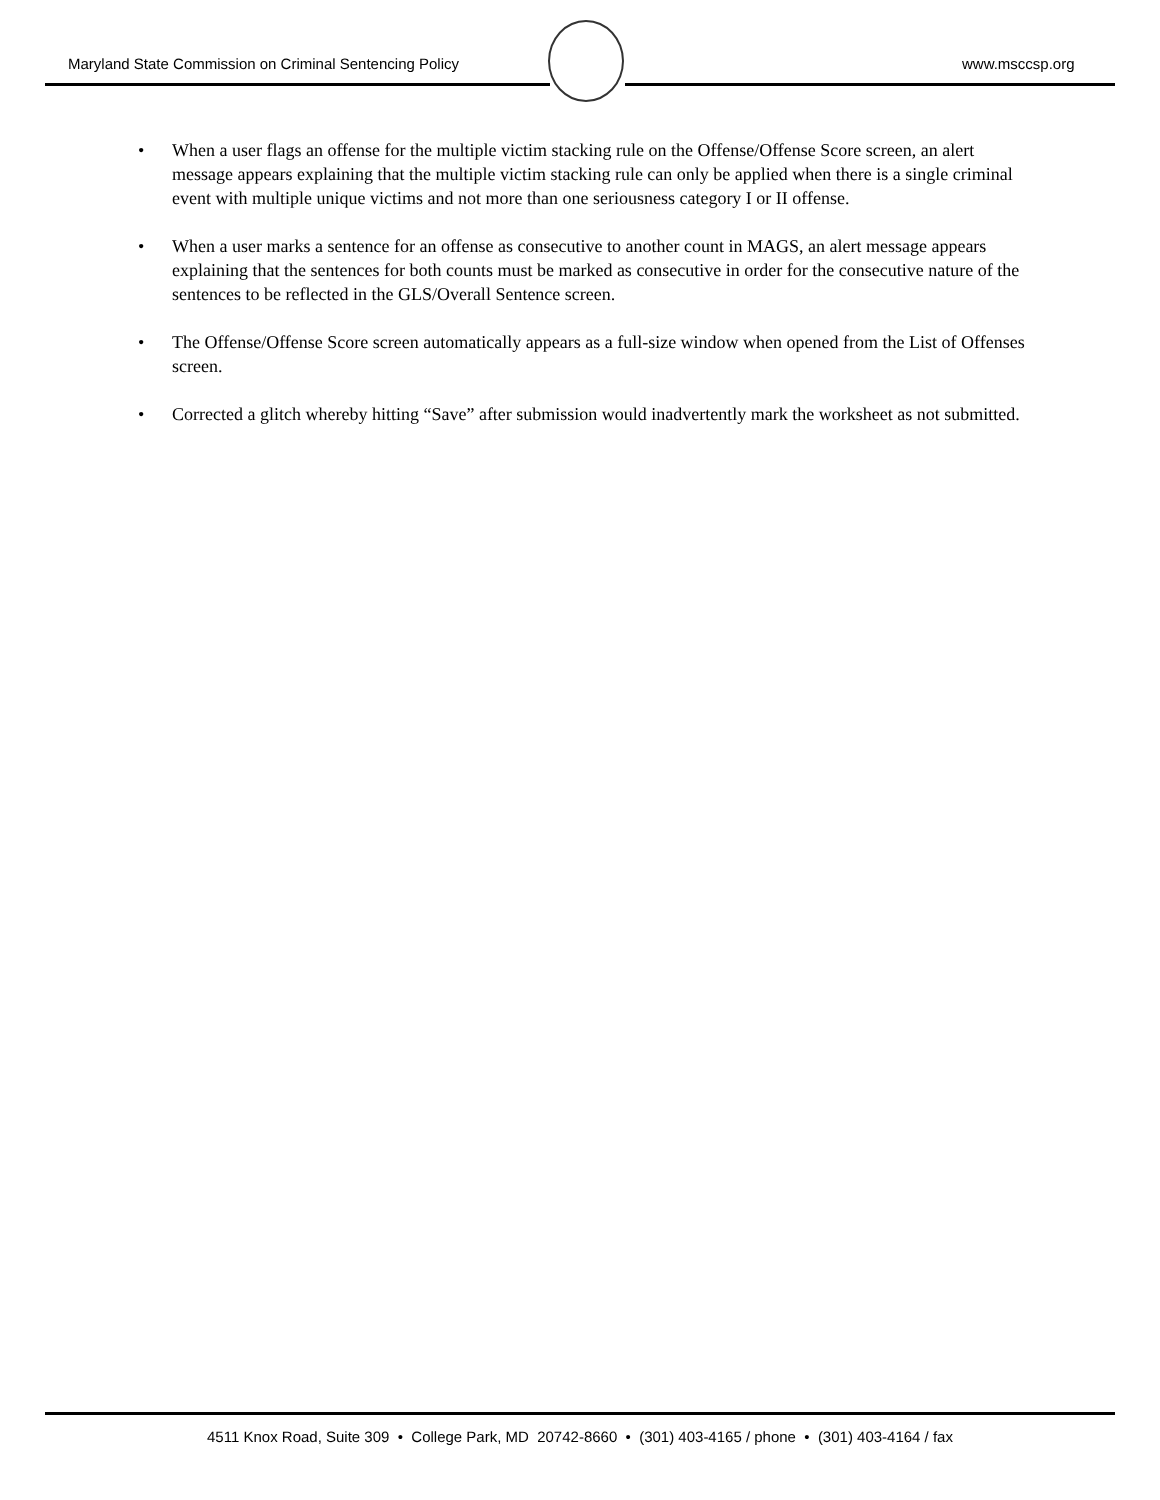Maryland State Commission on Criminal Sentencing Policy
www.msccsp.org
• When a user flags an offense for the multiple victim stacking rule on the Offense/Offense Score screen, an alert message appears explaining that the multiple victim stacking rule can only be applied when there is a single criminal event with multiple unique victims and not more than one seriousness category I or II offense.
• When a user marks a sentence for an offense as consecutive to another count in MAGS, an alert message appears explaining that the sentences for both counts must be marked as consecutive in order for the consecutive nature of the sentences to be reflected in the GLS/Overall Sentence screen.
• The Offense/Offense Score screen automatically appears as a full-size window when opened from the List of Offenses screen.
• Corrected a glitch whereby hitting “Save” after submission would inadvertently mark the worksheet as not submitted.
4511 Knox Road, Suite 309 • College Park, MD 20742-8660 • (301) 403-4165 / phone • (301) 403-4164 / fax